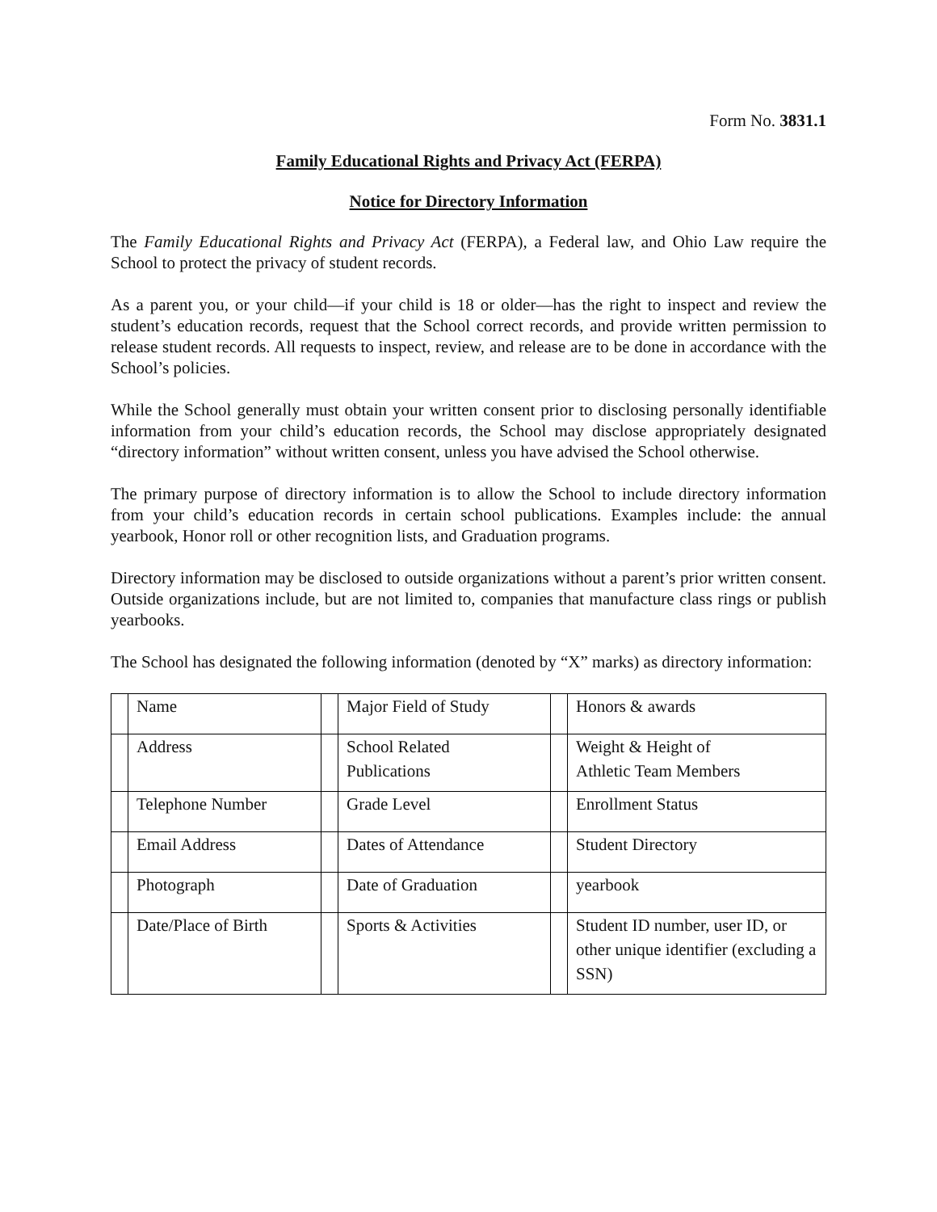Form No. 3831.1
Family Educational Rights and Privacy Act (FERPA)
Notice for Directory Information
The Family Educational Rights and Privacy Act (FERPA), a Federal law, and Ohio Law require the School to protect the privacy of student records.
As a parent you, or your child—if your child is 18 or older—has the right to inspect and review the student’s education records, request that the School correct records, and provide written permission to release student records. All requests to inspect, review, and release are to be done in accordance with the School’s policies.
While the School generally must obtain your written consent prior to disclosing personally identifiable information from your child’s education records, the School may disclose appropriately designated “directory information” without written consent, unless you have advised the School otherwise.
The primary purpose of directory information is to allow the School to include directory information from your child’s education records in certain school publications. Examples include: the annual yearbook, Honor roll or other recognition lists, and Graduation programs.
Directory information may be disclosed to outside organizations without a parent’s prior written consent. Outside organizations include, but are not limited to, companies that manufacture class rings or publish yearbooks.
The School has designated the following information (denoted by “X” marks) as directory information:
| | Name | | Major Field of Study | | Honors & awards |
| | Address | | School Related Publications | | Weight & Height of Athletic Team Members |
| | Telephone Number | | Grade Level | | Enrollment Status |
| | Email Address | | Dates of Attendance | | Student Directory |
| | Photograph | | Date of Graduation | | yearbook |
| | Date/Place of Birth | | Sports & Activities | | Student ID number, user ID, or other unique identifier (excluding a SSN) |